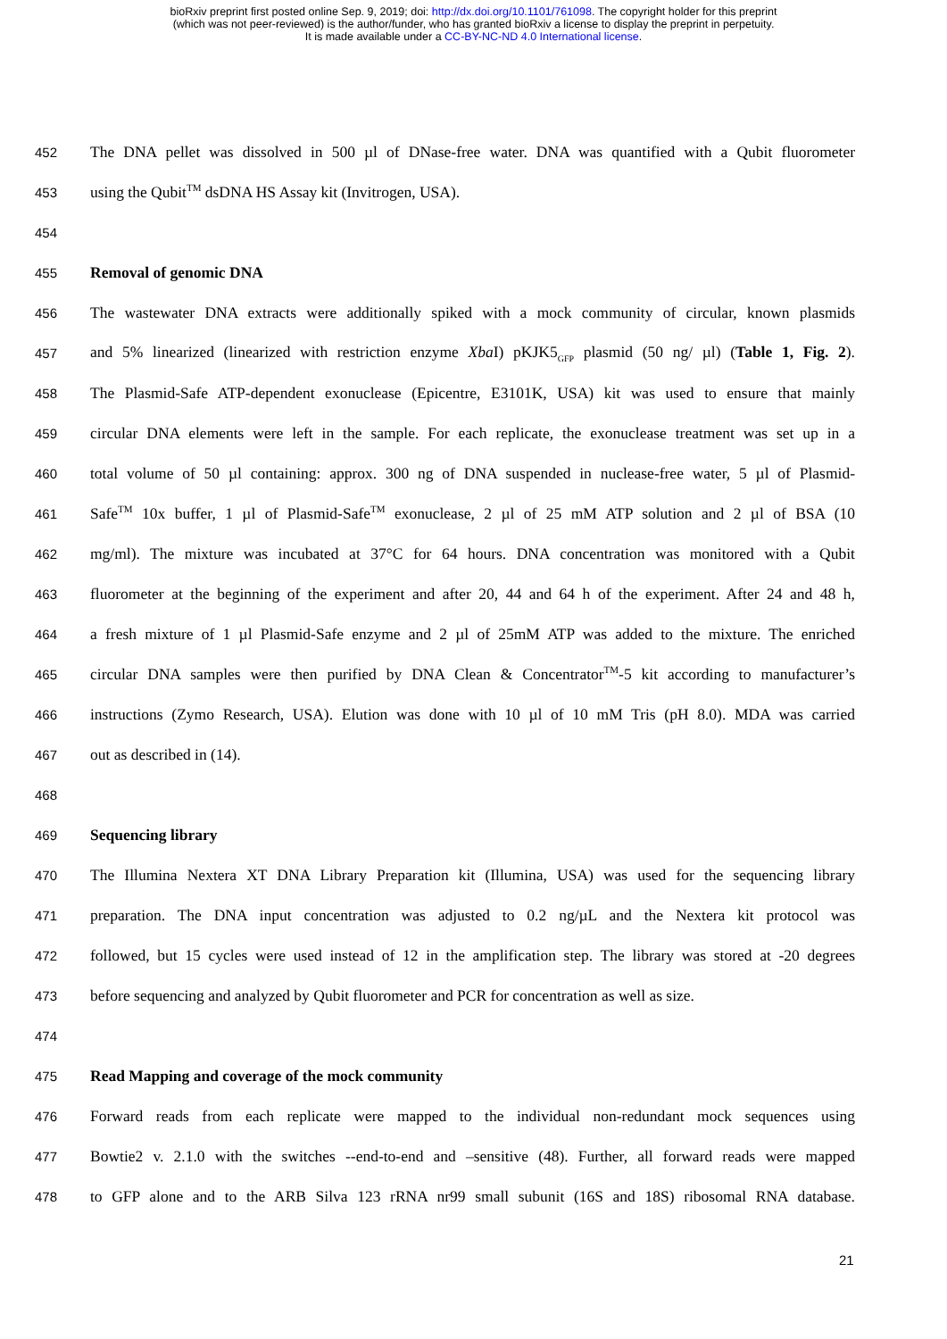bioRxiv preprint first posted online Sep. 9, 2019; doi: http://dx.doi.org/10.1101/761098. The copyright holder for this preprint
(which was not peer-reviewed) is the author/funder, who has granted bioRxiv a license to display the preprint in perpetuity.
It is made available under a CC-BY-NC-ND 4.0 International license.
452 The DNA pellet was dissolved in 500 µl of DNase-free water. DNA was quantified with a Qubit fluorometer
453 using the Qubit<sup>TM</sup> dsDNA HS Assay kit (Invitrogen, USA).
454
455 Removal of genomic DNA
456 The wastewater DNA extracts were additionally spiked with a mock community of circular, known plasmids
457 and 5% linearized (linearized with restriction enzyme Xba I) pKJK5<sub>GFP</sub> plasmid (50 ng/ µl) (Table 1, Fig. 2).
458 The Plasmid-Safe ATP-dependent exonuclease (Epicentre, E3101K, USA) kit was used to ensure that mainly
459 circular DNA elements were left in the sample. For each replicate, the exonuclease treatment was set up in a
460 total volume of 50 µl containing: approx. 300 ng of DNA suspended in nuclease-free water, 5 µl of Plasmid-
461 Safe<sup>TM</sup> 10x buffer, 1 µl of Plasmid-Safe<sup>TM</sup> exonuclease, 2 µl of 25 mM ATP solution and 2 µl of BSA (10
462 mg/ml). The mixture was incubated at 37°C for 64 hours. DNA concentration was monitored with a Qubit
463 fluorometer at the beginning of the experiment and after 20, 44 and 64 h of the experiment. After 24 and 48 h,
464 a fresh mixture of 1 µl Plasmid-Safe enzyme and 2 µl of 25mM ATP was added to the mixture. The enriched
465 circular DNA samples were then purified by DNA Clean & Concentrator<sup>TM</sup>-5 kit according to manufacturer’s
466 instructions (Zymo Research, USA). Elution was done with 10 µl of 10 mM Tris (pH 8.0). MDA was carried
467 out as described in (14).
468
469 Sequencing library
470 The Illumina Nextera XT DNA Library Preparation kit (Illumina, USA) was used for the sequencing library
471 preparation. The DNA input concentration was adjusted to 0.2 ng/µL and the Nextera kit protocol was
472 followed, but 15 cycles were used instead of 12 in the amplification step. The library was stored at -20 degrees
473 before sequencing and analyzed by Qubit fluorometer and PCR for concentration as well as size.
474
475 Read Mapping and coverage of the mock community
476 Forward reads from each replicate were mapped to the individual non-redundant mock sequences using
477 Bowtie2 v. 2.1.0 with the switches --end-to-end and –sensitive (48). Further, all forward reads were mapped
478 to GFP alone and to the ARB Silva 123 rRNA nr99 small subunit (16S and 18S) ribosomal RNA database.
21